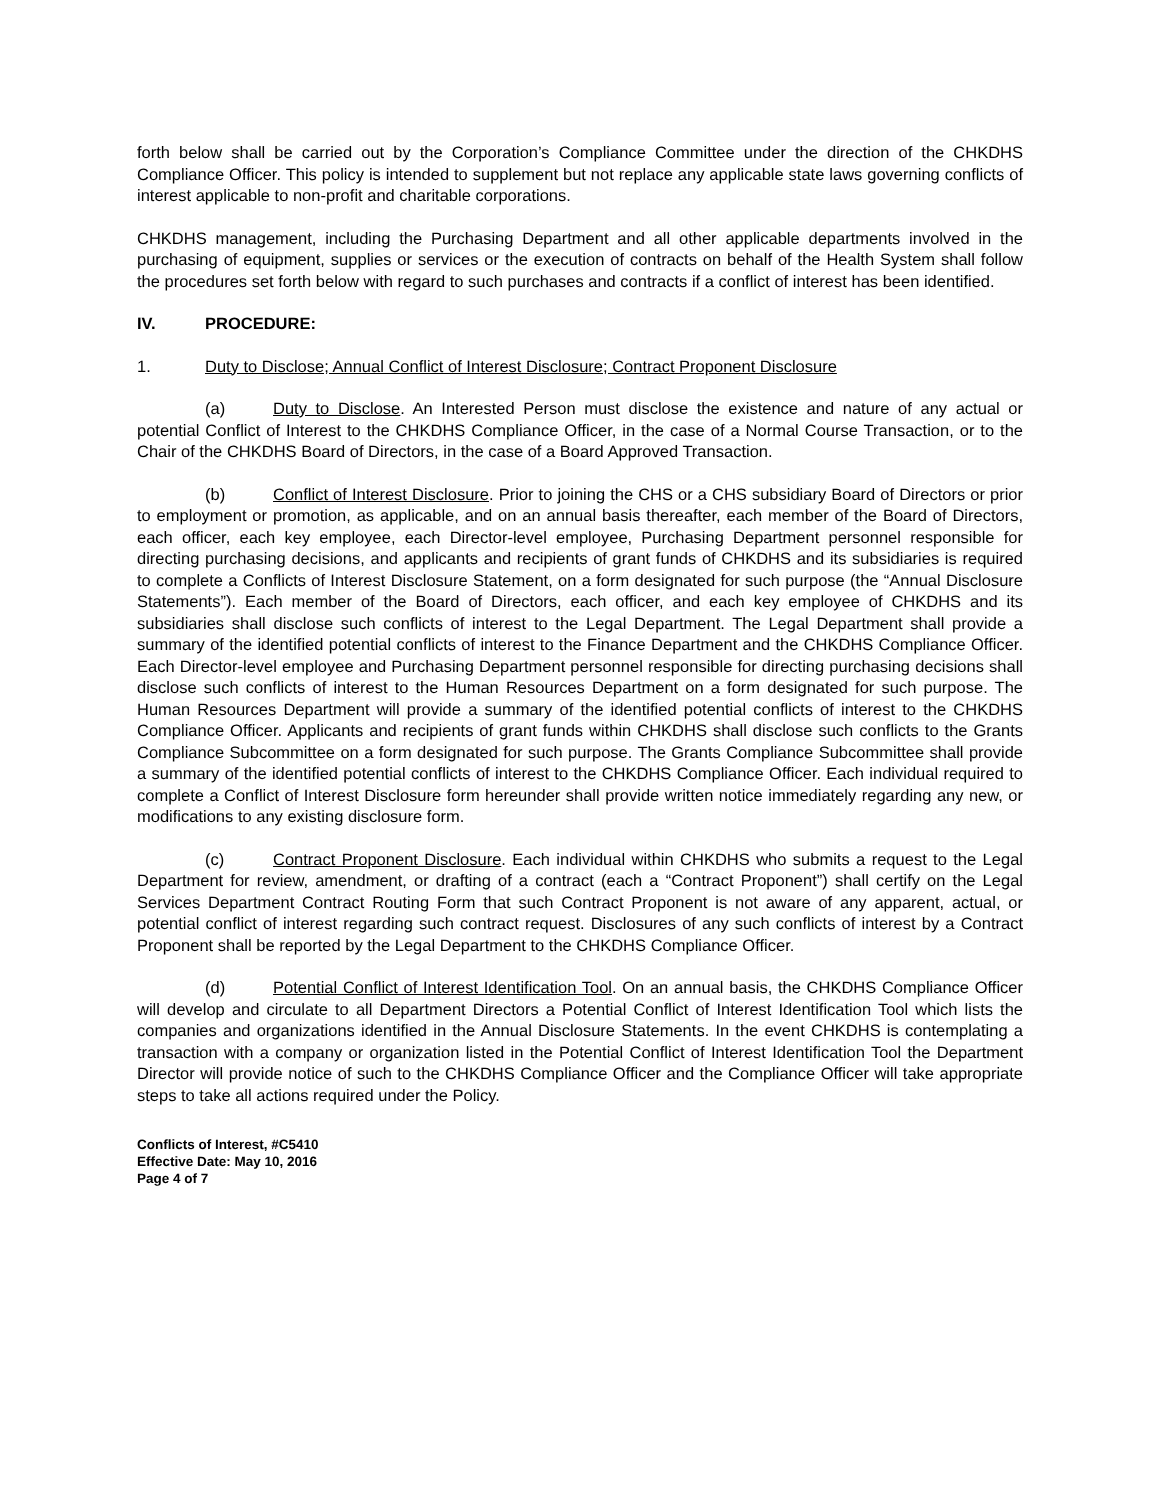forth below shall be carried out by the Corporation’s Compliance Committee under the direction of the CHKDHS Compliance Officer. This policy is intended to supplement but not replace any applicable state laws governing conflicts of interest applicable to non-profit and charitable corporations.
CHKDHS management, including the Purchasing Department and all other applicable departments involved in the purchasing of equipment, supplies or services or the execution of contracts on behalf of the Health System shall follow the procedures set forth below with regard to such purchases and contracts if a conflict of interest has been identified.
IV. PROCEDURE:
1. Duty to Disclose; Annual Conflict of Interest Disclosure; Contract Proponent Disclosure
(a) Duty to Disclose. An Interested Person must disclose the existence and nature of any actual or potential Conflict of Interest to the CHKDHS Compliance Officer, in the case of a Normal Course Transaction, or to the Chair of the CHKDHS Board of Directors, in the case of a Board Approved Transaction.
(b) Conflict of Interest Disclosure. Prior to joining the CHS or a CHS subsidiary Board of Directors or prior to employment or promotion, as applicable, and on an annual basis thereafter, each member of the Board of Directors, each officer, each key employee, each Director-level employee, Purchasing Department personnel responsible for directing purchasing decisions, and applicants and recipients of grant funds of CHKDHS and its subsidiaries is required to complete a Conflicts of Interest Disclosure Statement, on a form designated for such purpose (the “Annual Disclosure Statements”). Each member of the Board of Directors, each officer, and each key employee of CHKDHS and its subsidiaries shall disclose such conflicts of interest to the Legal Department. The Legal Department shall provide a summary of the identified potential conflicts of interest to the Finance Department and the CHKDHS Compliance Officer. Each Director-level employee and Purchasing Department personnel responsible for directing purchasing decisions shall disclose such conflicts of interest to the Human Resources Department on a form designated for such purpose. The Human Resources Department will provide a summary of the identified potential conflicts of interest to the CHKDHS Compliance Officer. Applicants and recipients of grant funds within CHKDHS shall disclose such conflicts to the Grants Compliance Subcommittee on a form designated for such purpose. The Grants Compliance Subcommittee shall provide a summary of the identified potential conflicts of interest to the CHKDHS Compliance Officer. Each individual required to complete a Conflict of Interest Disclosure form hereunder shall provide written notice immediately regarding any new, or modifications to any existing disclosure form.
(c) Contract Proponent Disclosure. Each individual within CHKDHS who submits a request to the Legal Department for review, amendment, or drafting of a contract (each a “Contract Proponent”) shall certify on the Legal Services Department Contract Routing Form that such Contract Proponent is not aware of any apparent, actual, or potential conflict of interest regarding such contract request. Disclosures of any such conflicts of interest by a Contract Proponent shall be reported by the Legal Department to the CHKDHS Compliance Officer.
(d) Potential Conflict of Interest Identification Tool. On an annual basis, the CHKDHS Compliance Officer will develop and circulate to all Department Directors a Potential Conflict of Interest Identification Tool which lists the companies and organizations identified in the Annual Disclosure Statements. In the event CHKDHS is contemplating a transaction with a company or organization listed in the Potential Conflict of Interest Identification Tool the Department Director will provide notice of such to the CHKDHS Compliance Officer and the Compliance Officer will take appropriate steps to take all actions required under the Policy.
Conflicts of Interest, #C5410
Effective Date: May 10, 2016
Page 4 of 7